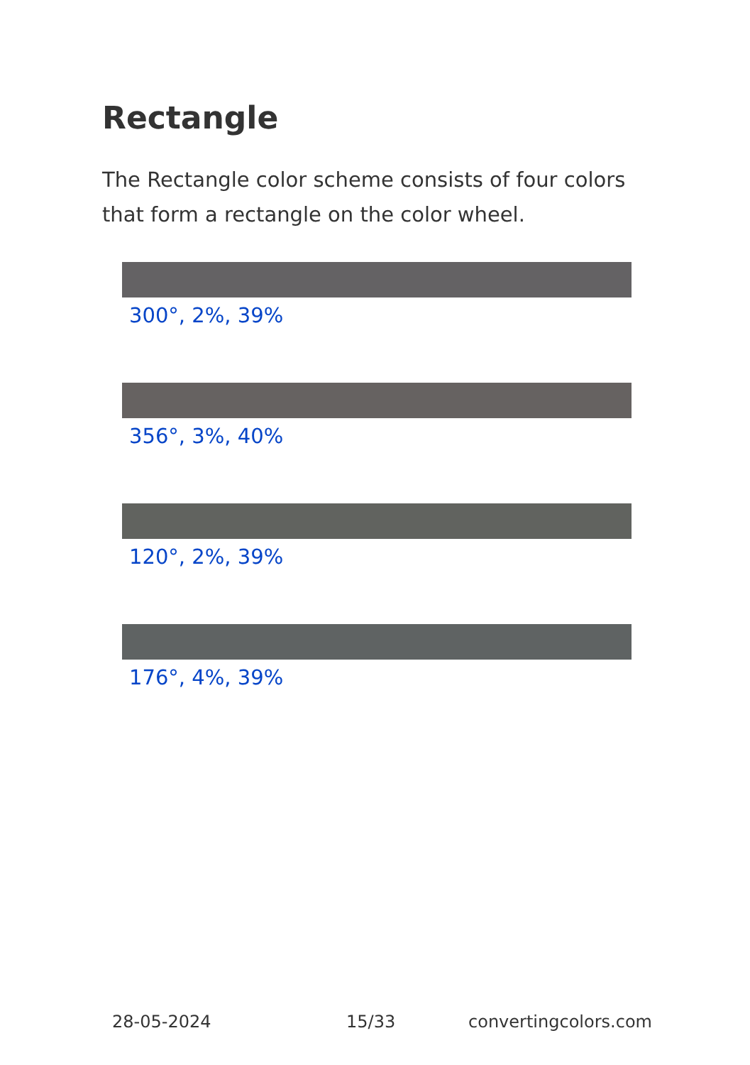Rectangle
The Rectangle color scheme consists of four colors that form a rectangle on the color wheel.
300°, 2%, 39%
356°, 3%, 40%
120°, 2%, 39%
176°, 4%, 39%
28-05-2024 15/33 convertingcolors.com